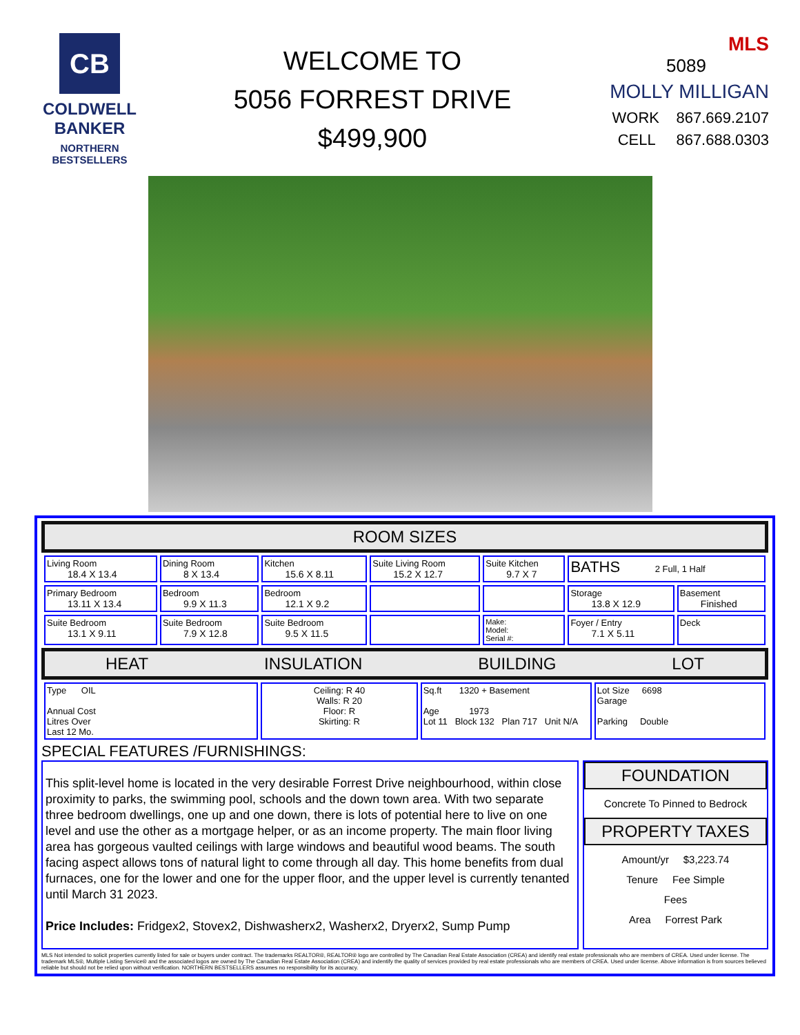CB
COLDWELL BANKER
NORTHERN BESTSELLERS
WELCOME TO
5056 FORREST DRIVE
$499,900
MLS
5089
MOLLY MILLIGAN
WORK 867.669.2107
CELL 867.688.0303
ROOM SIZES
| Living Room 18.4 X 13.4 | Dining Room 8 X 13.4 | Kitchen 15.6 X 8.11 | Suite Living Room 15.2 X 12.7 | Suite Kitchen 9.7 X 7 | BATHS 2 Full, 1 Half | |
| Primary Bedroom 13.11 X 13.4 | Bedroom 9.9 X 11.3 | Bedroom 12.1 X 9.2 | | | Storage 13.8 X 12.9 | Basement Finished |
| Suite Bedroom 13.1 X 9.11 | Suite Bedroom 7.9 X 12.8 | Suite Bedroom 9.5 X 11.5 | | Make: Model: Serial #: | Foyer / Entry 7.1 X 5.11 | Deck |
HEAT INSULATION BUILDING LOT
| Type OIL Annual Cost Litres Over Last 12 Mo. | Ceiling: R 40 Walls: R 20 Floor: R Skirting: R | Sq.ft 1320 + Basement Age 1973 Lot 11 Block 132 Plan 717 Unit N/A | Lot Size 6698 Garage Parking Double |
SPECIAL FEATURES /FURNISHINGS:
This split-level home is located in the very desirable Forrest Drive neighbourhood, within close proximity to parks, the swimming pool, schools and the down town area. With two separate three bedroom dwellings, one up and one down, there is lots of potential here to live on one level and use the other as a mortgage helper, or as an income property. The main floor living area has gorgeous vaulted ceilings with large windows and beautiful wood beams. The south facing aspect allows tons of natural light to come through all day. This home benefits from dual furnaces, one for the lower and one for the upper floor, and the upper level is currently tenanted until March 31 2023.
Price Includes: Fridgex2, Stovex2, Dishwasherx2, Washerx2, Dryerx2, Sump Pump
FOUNDATION
Concrete To Pinned to Bedrock
PROPERTY TAXES
Amount/yr $3,223.74
Tenure Fee Simple
Fees
Area Forrest Park
MLS Not intended to solicit properties currently listed for sale or buyers under contract. The trademarks REALTOR®, REALTOR® logo are controlled by The Canadian Real Estate Association (CREA) and identify real estate professionals who are members of CREA. Used under license. The trademark MLS®, Multiple Listing Service® and the associated logos are owned by The Canadian Real Estate Association (CREA) and indentify the quality of services provided by real estate professionals who are members of CREA. Used under license. Above information is from sources believed reliable but should not be relied upon without verification. NORTHERN BESTSELLERS assumes no responsibility for its accuracy.